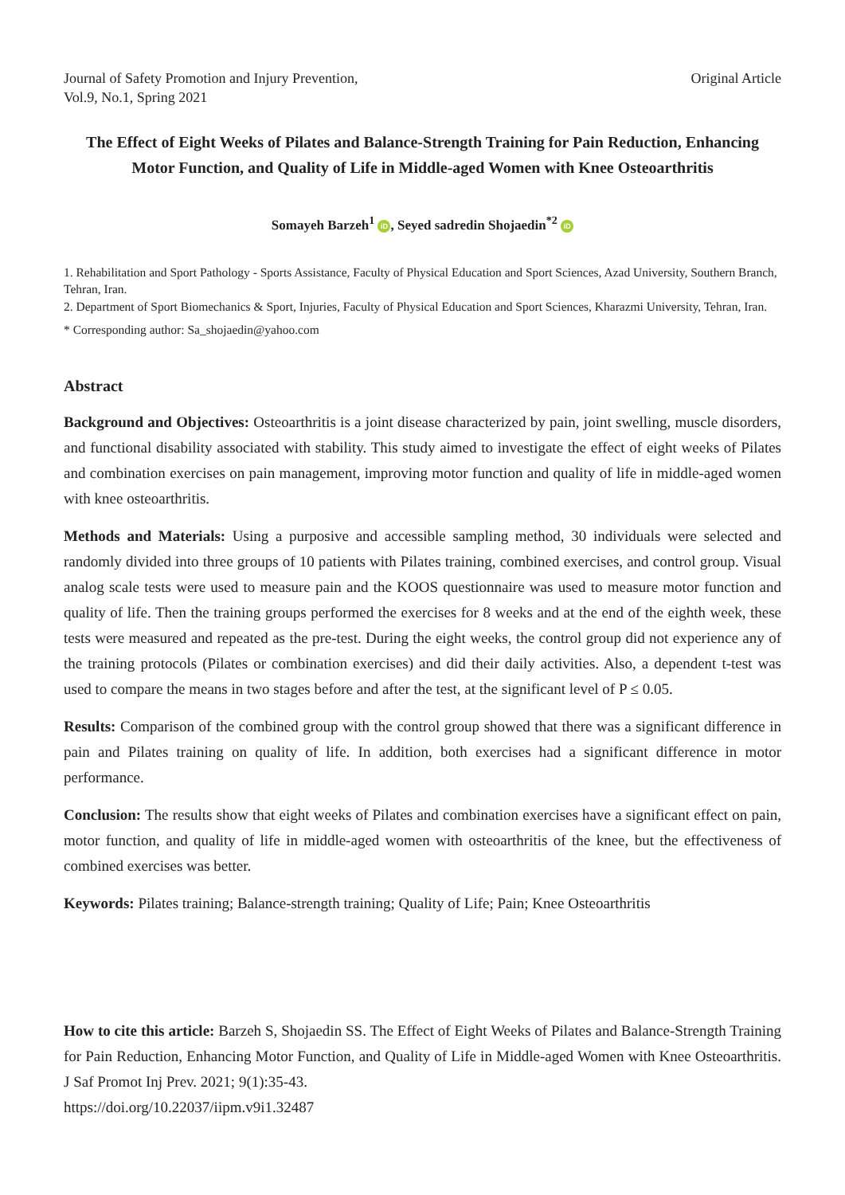Journal of Safety Promotion and Injury Prevention,
Vol.9, No.1, Spring 2021
Original Article
The Effect of Eight Weeks of Pilates and Balance-Strength Training for Pain Reduction, Enhancing Motor Function, and Quality of Life in Middle-aged Women with Knee Osteoarthritis
Somayeh Barzeh<sup>1</sup> iD, Seyed sadredin Shojaedin<sup>*2</sup> iD
1. Rehabilitation and Sport Pathology - Sports Assistance, Faculty of Physical Education and Sport Sciences, Azad University, Southern Branch, Tehran, Iran.
2. Department of Sport Biomechanics & Sport, Injuries, Faculty of Physical Education and Sport Sciences, Kharazmi University, Tehran, Iran.
* Corresponding author: Sa_shojaedin@yahoo.com
Abstract
Background and Objectives: Osteoarthritis is a joint disease characterized by pain, joint swelling, muscle disorders, and functional disability associated with stability. This study aimed to investigate the effect of eight weeks of Pilates and combination exercises on pain management, improving motor function and quality of life in middle-aged women with knee osteoarthritis.
Methods and Materials: Using a purposive and accessible sampling method, 30 individuals were selected and randomly divided into three groups of 10 patients with Pilates training, combined exercises, and control group. Visual analog scale tests were used to measure pain and the KOOS questionnaire was used to measure motor function and quality of life. Then the training groups performed the exercises for 8 weeks and at the end of the eighth week, these tests were measured and repeated as the pre-test. During the eight weeks, the control group did not experience any of the training protocols (Pilates or combination exercises) and did their daily activities. Also, a dependent t-test was used to compare the means in two stages before and after the test, at the significant level of P ≤ 0.05.
Results: Comparison of the combined group with the control group showed that there was a significant difference in pain and Pilates training on quality of life. In addition, both exercises had a significant difference in motor performance.
Conclusion: The results show that eight weeks of Pilates and combination exercises have a significant effect on pain, motor function, and quality of life in middle-aged women with osteoarthritis of the knee, but the effectiveness of combined exercises was better.
Keywords: Pilates training; Balance-strength training; Quality of Life; Pain; Knee Osteoarthritis
How to cite this article: Barzeh S, Shojaedin SS. The Effect of Eight Weeks of Pilates and Balance-Strength Training for Pain Reduction, Enhancing Motor Function, and Quality of Life in Middle-aged Women with Knee Osteoarthritis. J Saf Promot Inj Prev. 2021; 9(1):35-43.
https://doi.org/10.22037/iipm.v9i1.32487